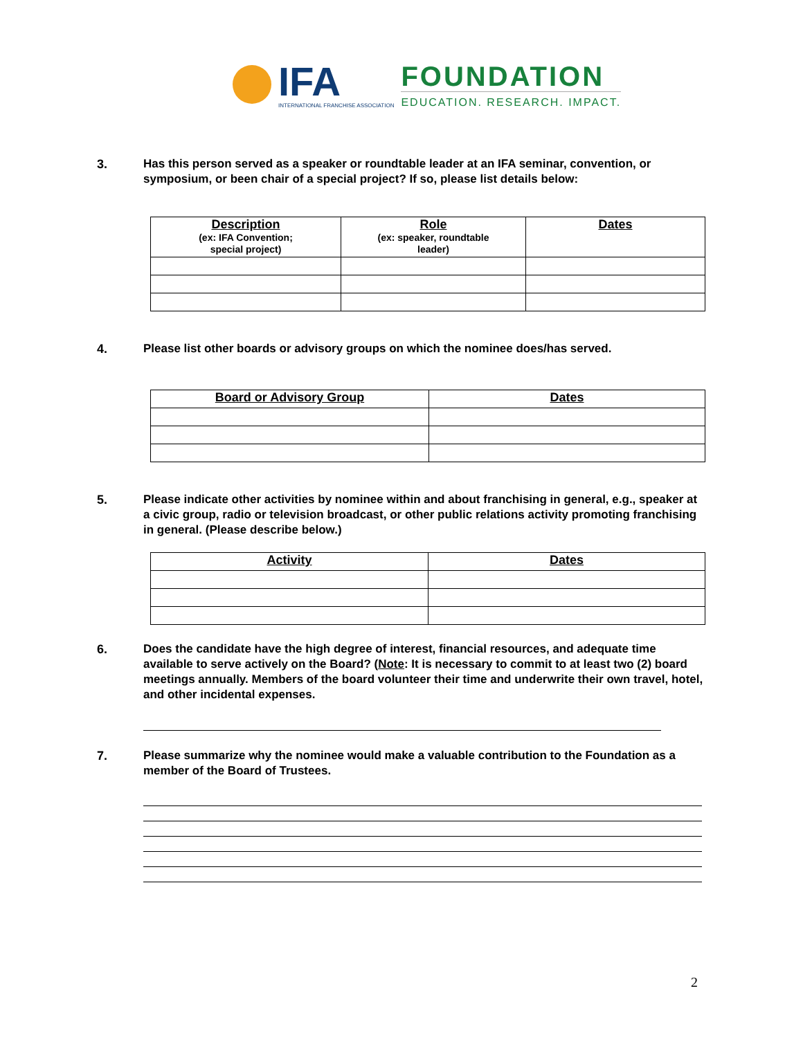IFA
INTERNATIONAL FRANCHISE ASSOCIATION
FOUNDATION
EDUCATION. RESEARCH. IMPACT.
3. Has this person served as a speaker or roundtable leader at an IFA seminar, convention, or symposium, or been chair of a special project? If so, please list details below:
| Description (ex: IFA Convention; special project) | Role (ex: speaker, roundtable leader) | Dates |
| --- | --- | --- |
4. Please list other boards or advisory groups on which the nominee does/has served.
| Board or Advisory Group | Dates |
| --- | --- |
5. Please indicate other activities by nominee within and about franchising in general, e.g., speaker at a civic group, radio or television broadcast, or other public relations activity promoting franchising in general. (Please describe below.)
| Activity | Dates |
| --- | --- |
6. Does the candidate have the high degree of interest, financial resources, and adequate time available to serve actively on the Board? (Note: It is necessary to commit to at least two (2) board meetings annually. Members of the board volunteer their time and underwrite their own travel, hotel, and other incidental expenses.
7. Please summarize why the nominee would make a valuable contribution to the Foundation as a member of the Board of Trustees.
2